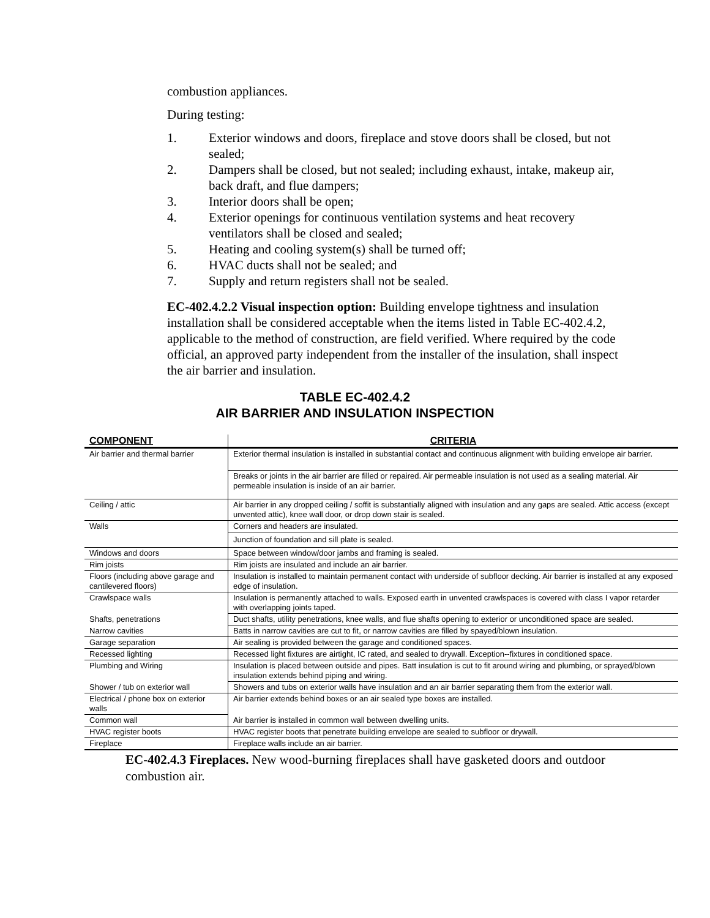combustion appliances.
During testing:
1. Exterior windows and doors, fireplace and stove doors shall be closed, but not sealed;
2. Dampers shall be closed, but not sealed; including exhaust, intake, makeup air, back draft, and flue dampers;
3. Interior doors shall be open;
4. Exterior openings for continuous ventilation systems and heat recovery ventilators shall be closed and sealed;
5. Heating and cooling system(s) shall be turned off;
6. HVAC ducts shall not be sealed; and
7. Supply and return registers shall not be sealed.
EC-402.4.2.2 Visual inspection option: Building envelope tightness and insulation installation shall be considered acceptable when the items listed in Table EC-402.4.2, applicable to the method of construction, are field verified. Where required by the code official, an approved party independent from the installer of the insulation, shall inspect the air barrier and insulation.
TABLE EC-402.4.2
AIR BARRIER AND INSULATION INSPECTION
| COMPONENT | CRITERIA |
| --- | --- |
| Air barrier and thermal barrier | Exterior thermal insulation is installed in substantial contact and continuous alignment with building envelope air barrier. |
| | Breaks or joints in the air barrier are filled or repaired. Air permeable insulation is not used as a sealing material. Air permeable insulation is inside of an air barrier. |
| Ceiling / attic | Air barrier in any dropped ceiling / soffit is substantially aligned with insulation and any gaps are sealed. Attic access (except unvented attic), knee wall door, or drop down stair is sealed. |
| Walls | Corners and headers are insulated. |
| | Junction of foundation and sill plate is sealed. |
| Windows and doors | Space between window/door jambs and framing is sealed. |
| Rim joists | Rim joists are insulated and include an air barrier. |
| Floors (including above garage and cantilevered floors) | Insulation is installed to maintain permanent contact with underside of subfloor decking. Air barrier is installed at any exposed edge of insulation. |
| Crawlspace walls | Insulation is permanently attached to walls. Exposed earth in unvented crawlspaces is covered with class I vapor retarder with overlapping joints taped. |
| Shafts, penetrations | Duct shafts, utility penetrations, knee walls, and flue shafts opening to exterior or unconditioned space are sealed. |
| Narrow cavities | Batts in narrow cavities are cut to fit, or narrow cavities are filled by spayed/blown insulation. |
| Garage separation | Air sealing is provided between the garage and conditioned spaces. |
| Recessed lighting | Recessed light fixtures are airtight, IC rated, and sealed to drywall. Exception--fixtures in conditioned space. |
| Plumbing and Wiring | Insulation is placed between outside and pipes. Batt insulation is cut to fit around wiring and plumbing, or sprayed/blown insulation extends behind piping and wiring. |
| Shower / tub on exterior wall | Showers and tubs on exterior walls have insulation and an air barrier separating them from the exterior wall. |
| Electrical / phone box on exterior walls | Air barrier extends behind boxes or an air sealed type boxes are installed. |
| Common wall | Air barrier is installed in common wall between dwelling units. |
| HVAC register boots | HVAC register boots that penetrate building envelope are sealed to subfloor or drywall. |
| Fireplace | Fireplace walls include an air barrier. |
EC-402.4.3 Fireplaces. New wood-burning fireplaces shall have gasketed doors and outdoor combustion air.